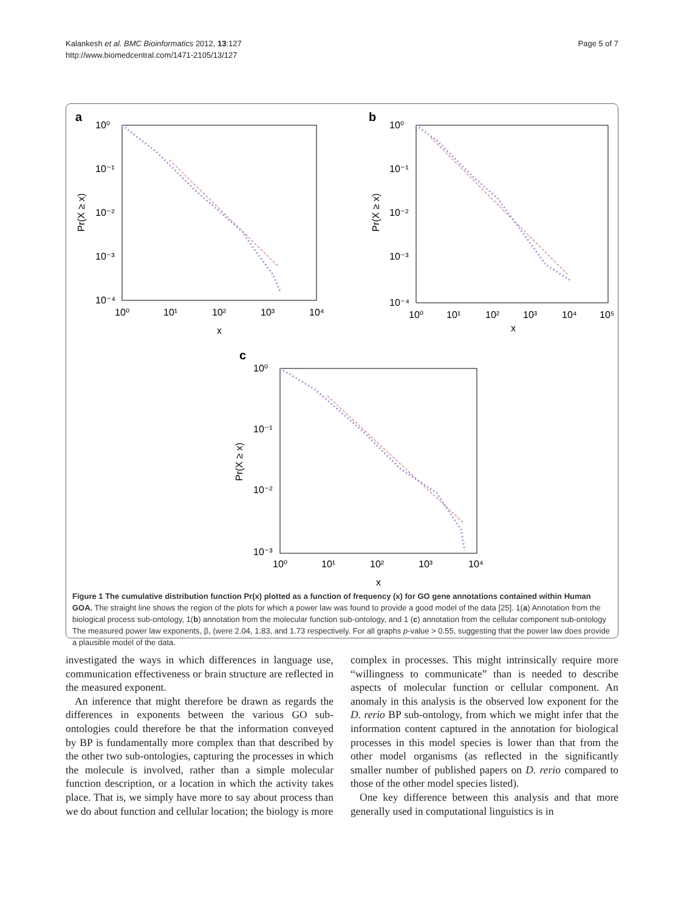Kalankesh et al. BMC Bioinformatics 2012, 13:127
http://www.biomedcentral.com/1471-2105/13/127
Page 5 of 7
a
Pr(X ≥ x)
10⁰
10⁻¹
10⁻²
10⁻³
10⁻⁴
10⁰
10¹
10²
10³
10⁴
x
b
Pr(X ≥ x)
10⁰
10⁻¹
10⁻²
10⁻³
10⁻⁴
10⁰
10¹
10²
10³
10⁴
10⁵
x
c
Pr(X ≥ x)
10⁰
10⁻¹
10⁻²
10⁻³
10⁰
10¹
10²
10³
10⁴
x
Figure 1 The cumulative distribution function Pr(x) plotted as a function of frequency (x) for GO gene annotations contained within Human GOA. The straight line shows the region of the plots for which a power law was found to provide a good model of the data [25]. 1(a) Annotation from the biological process sub-ontology, 1(b) annotation from the molecular function sub-ontology, and 1 (c) annotation from the cellular component sub-ontology The measured power law exponents, β, (were 2.04, 1.83, and 1.73 respectively. For all graphs p-value > 0.55, suggesting that the power law does provide a plausible model of the data.
investigated the ways in which differences in language use, communication effectiveness or brain structure are reflected in the measured exponent.
An inference that might therefore be drawn as regards the differences in exponents between the various GO sub-ontologies could therefore be that the information conveyed by BP is fundamentally more complex than that described by the other two sub-ontologies, capturing the processes in which the molecule is involved, rather than a simple molecular function description, or a location in which the activity takes place. That is, we simply have more to say about process than we do about function and cellular location; the biology is more
complex in processes. This might intrinsically require more “willingness to communicate” than is needed to describe aspects of molecular function or cellular component. An anomaly in this analysis is the observed low exponent for the D. rerio BP sub-ontology, from which we might infer that the information content captured in the annotation for biological processes in this model species is lower than that from the other model organisms (as reflected in the significantly smaller number of published papers on D. rerio compared to those of the other model species listed).
One key difference between this analysis and that more generally used in computational linguistics is in